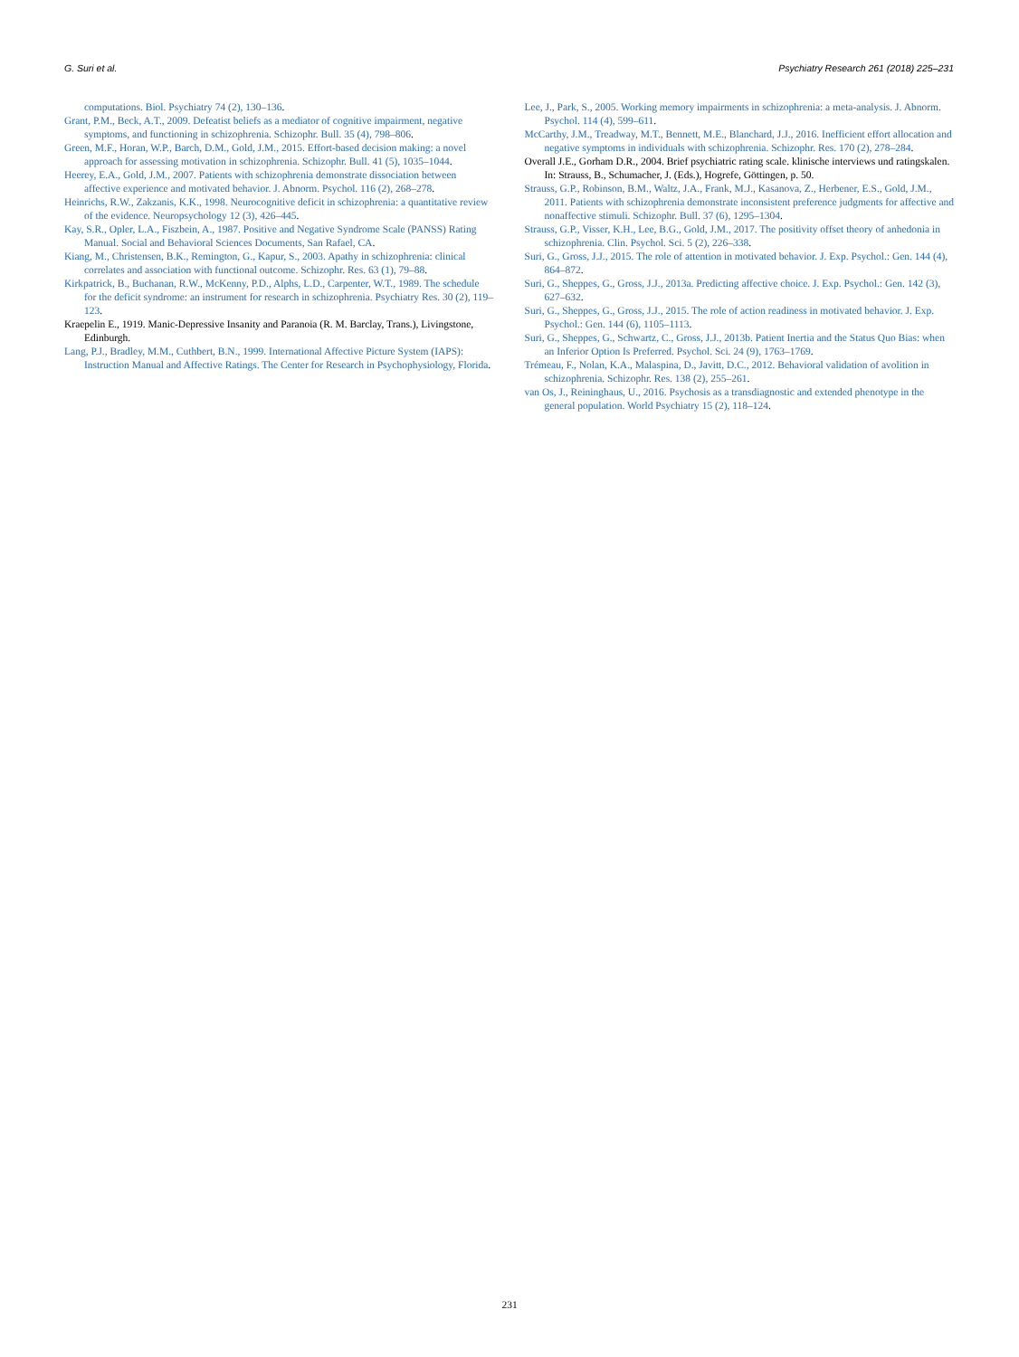G. Suri et al. Psychiatry Research 261 (2018) 225–231
computations. Biol. Psychiatry 74 (2), 130–136.
Grant, P.M., Beck, A.T., 2009. Defeatist beliefs as a mediator of cognitive impairment, negative symptoms, and functioning in schizophrenia. Schizophr. Bull. 35 (4), 798–806.
Green, M.F., Horan, W.P., Barch, D.M., Gold, J.M., 2015. Effort-based decision making: a novel approach for assessing motivation in schizophrenia. Schizophr. Bull. 41 (5), 1035–1044.
Heerey, E.A., Gold, J.M., 2007. Patients with schizophrenia demonstrate dissociation between affective experience and motivated behavior. J. Abnorm. Psychol. 116 (2), 268–278.
Heinrichs, R.W., Zakzanis, K.K., 1998. Neurocognitive deficit in schizophrenia: a quantitative review of the evidence. Neuropsychology 12 (3), 426–445.
Kay, S.R., Opler, L.A., Fiszbein, A., 1987. Positive and Negative Syndrome Scale (PANSS) Rating Manual. Social and Behavioral Sciences Documents, San Rafael, CA.
Kiang, M., Christensen, B.K., Remington, G., Kapur, S., 2003. Apathy in schizophrenia: clinical correlates and association with functional outcome. Schizophr. Res. 63 (1), 79–88.
Kirkpatrick, B., Buchanan, R.W., McKenny, P.D., Alphs, L.D., Carpenter, W.T., 1989. The schedule for the deficit syndrome: an instrument for research in schizophrenia. Psychiatry Res. 30 (2), 119–123.
Kraepelin E., 1919. Manic-Depressive Insanity and Paranoia (R. M. Barclay, Trans.), Livingstone, Edinburgh.
Lang, P.J., Bradley, M.M., Cuthbert, B.N., 1999. International Affective Picture System (IAPS): Instruction Manual and Affective Ratings. The Center for Research in Psychophysiology, Florida.
Lee, J., Park, S., 2005. Working memory impairments in schizophrenia: a meta-analysis. J. Abnorm. Psychol. 114 (4), 599–611.
McCarthy, J.M., Treadway, M.T., Bennett, M.E., Blanchard, J.J., 2016. Inefficient effort allocation and negative symptoms in individuals with schizophrenia. Schizophr. Res. 170 (2), 278–284.
Overall J.E., Gorham D.R., 2004. Brief psychiatric rating scale. klinische interviews und ratingskalen. In: Strauss, B., Schumacher, J. (Eds.), Hogrefe, Göttingen, p. 50.
Strauss, G.P., Robinson, B.M., Waltz, J.A., Frank, M.J., Kasanova, Z., Herbener, E.S., Gold, J.M., 2011. Patients with schizophrenia demonstrate inconsistent preference judgments for affective and nonaffective stimuli. Schizophr. Bull. 37 (6), 1295–1304.
Strauss, G.P., Visser, K.H., Lee, B.G., Gold, J.M., 2017. The positivity offset theory of anhedonia in schizophrenia. Clin. Psychol. Sci. 5 (2), 226–338.
Suri, G., Gross, J.J., 2015. The role of attention in motivated behavior. J. Exp. Psychol.: Gen. 144 (4), 864–872.
Suri, G., Sheppes, G., Gross, J.J., 2013a. Predicting affective choice. J. Exp. Psychol.: Gen. 142 (3), 627–632.
Suri, G., Sheppes, G., Gross, J.J., 2015. The role of action readiness in motivated behavior. J. Exp. Psychol.: Gen. 144 (6), 1105–1113.
Suri, G., Sheppes, G., Schwartz, C., Gross, J.J., 2013b. Patient Inertia and the Status Quo Bias: when an Inferior Option Is Preferred. Psychol. Sci. 24 (9), 1763–1769.
Trémeau, F., Nolan, K.A., Malaspina, D., Javitt, D.C., 2012. Behavioral validation of avolition in schizophrenia. Schizophr. Res. 138 (2), 255–261.
van Os, J., Reininghaus, U., 2016. Psychosis as a transdiagnostic and extended phenotype in the general population. World Psychiatry 15 (2), 118–124.
231